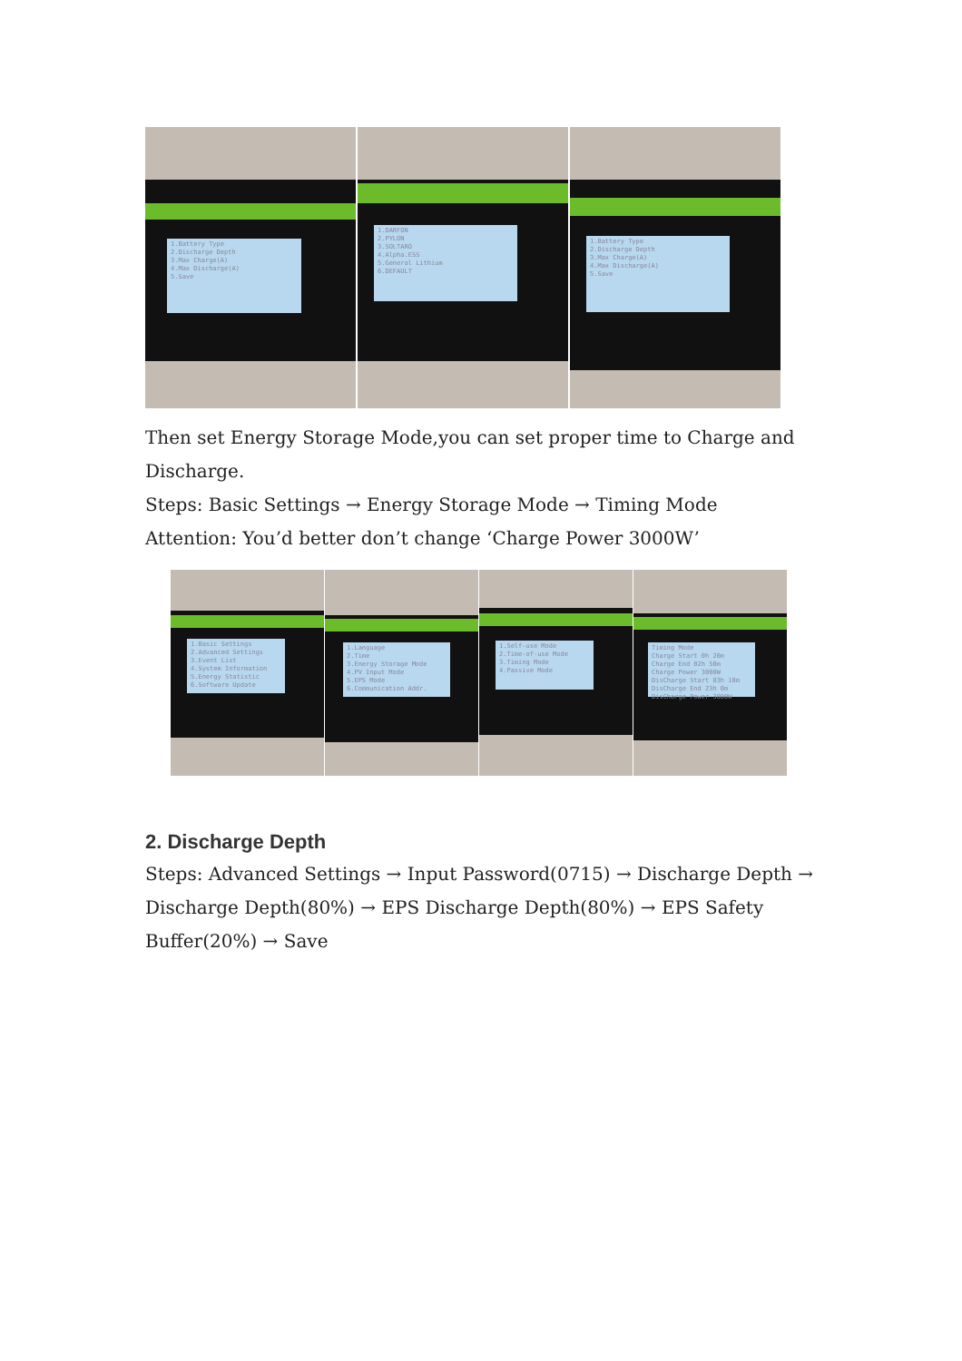1.Battery Type
2.Discharge Depth
3.Max Charge(A)
4.Max Discharge(A)
5.Save
1.DARFON
2.PYLON
3.SOLTARO
4.Alpha.ESS
5.General Lithium
6.DEFAULT
1.Battery Type
2.Discharge Depth
3.Max Charge(A)
4.Max Discharge(A)
5.Save
Then set Energy Storage Mode,you can set proper time to Charge and Discharge.
Steps: Basic Settings → Energy Storage Mode → Timing Mode
Attention: You’d better don’t change ‘Charge Power 3000W’
1.Basic Settings
2.Advanced Settings
3.Event List
4.System Information
5.Energy Statistic
6.Software Update
1.Language
2.Time
3.Energy Storage Mode
4.PV Input Mode
5.EPS Mode
6.Communication Addr.
1.Self-use Mode
2.Time-of-use Mode
3.Timing Mode
4.Passive Mode
Timing Mode
Charge Start 0h 20m
Charge End 02h 50m
Charge Power 3000W
DisCharge Start 03h 10m
DisCharge End 23h 0m
DisCharge Power 3000W
2. Discharge Depth
Steps: Advanced Settings → Input Password(0715) → Discharge Depth → Discharge Depth(80%) → EPS Discharge Depth(80%) → EPS Safety Buffer(20%) → Save